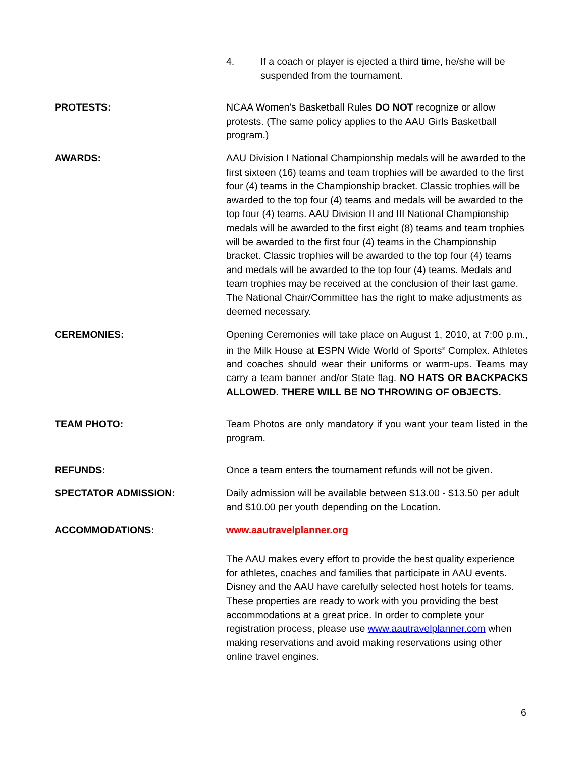4. If a coach or player is ejected a third time, he/she will be suspended from the tournament.
PROTESTS: NCAA Women's Basketball Rules DO NOT recognize or allow protests. (The same policy applies to the AAU Girls Basketball program.)
AWARDS: AAU Division I National Championship medals will be awarded to the first sixteen (16) teams and team trophies will be awarded to the first four (4) teams in the Championship bracket. Classic trophies will be awarded to the top four (4) teams and medals will be awarded to the top four (4) teams. AAU Division II and III National Championship medals will be awarded to the first eight (8) teams and team trophies will be awarded to the first four (4) teams in the Championship bracket. Classic trophies will be awarded to the top four (4) teams and medals will be awarded to the top four (4) teams. Medals and team trophies may be received at the conclusion of their last game. The National Chair/Committee has the right to make adjustments as deemed necessary.
CEREMONIES: Opening Ceremonies will take place on August 1, 2010, at 7:00 p.m., in the Milk House at ESPN Wide World of Sports<sup>®</sup> Complex. Athletes and coaches should wear their uniforms or warm-ups. Teams may carry a team banner and/or State flag. NO HATS OR BACKPACKS ALLOWED. THERE WILL BE NO THROWING OF OBJECTS.
TEAM PHOTO: Team Photos are only mandatory if you want your team listed in the program.
REFUNDS: Once a team enters the tournament refunds will not be given.
SPECTATOR ADMISSION: Daily admission will be available between $13.00 - $13.50 per adult and $10.00 per youth depending on the Location.
ACCOMMODATIONS: www.aautravelplanner.org
The AAU makes every effort to provide the best quality experience for athletes, coaches and families that participate in AAU events. Disney and the AAU have carefully selected host hotels for teams. These properties are ready to work with you providing the best accommodations at a great price. In order to complete your registration process, please use www.aautravelplanner.com when making reservations and avoid making reservations using other online travel engines.
6